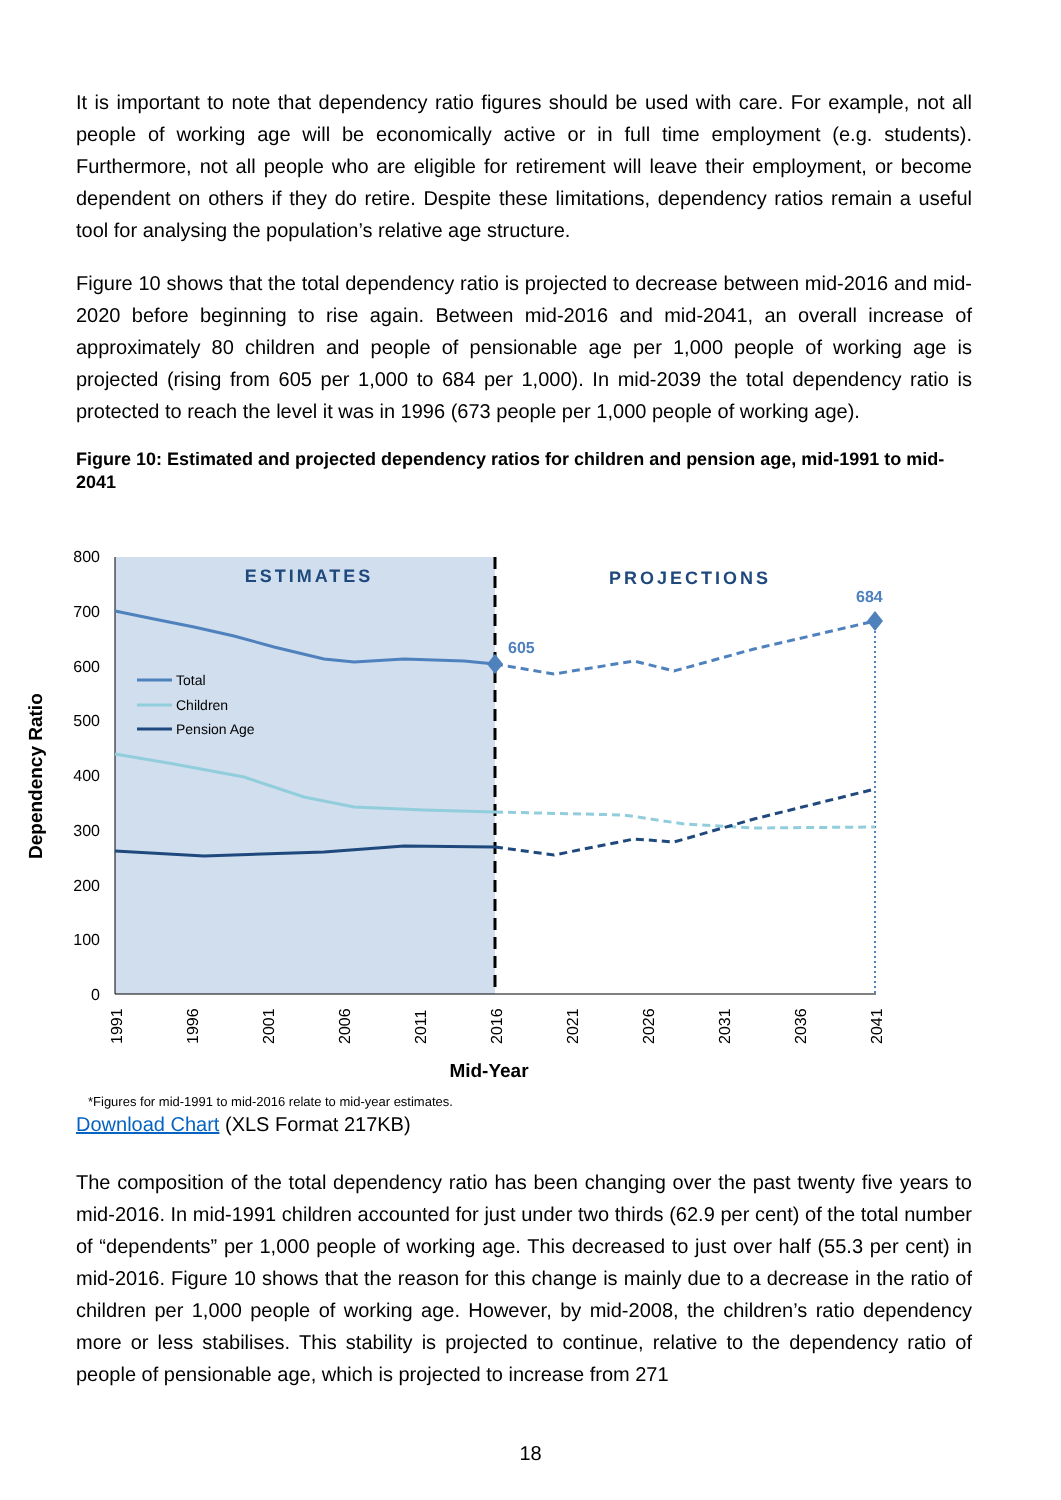It is important to note that dependency ratio figures should be used with care. For example, not all people of working age will be economically active or in full time employment (e.g. students). Furthermore, not all people who are eligible for retirement will leave their employment, or become dependent on others if they do retire. Despite these limitations, dependency ratios remain a useful tool for analysing the population’s relative age structure.
Figure 10 shows that the total dependency ratio is projected to decrease between mid-2016 and mid-2020 before beginning to rise again. Between mid-2016 and mid-2041, an overall increase of approximately 80 children and people of pensionable age per 1,000 people of working age is projected (rising from 605 per 1,000 to 684 per 1,000). In mid-2039 the total dependency ratio is protected to reach the level it was in 1996 (673 people per 1,000 people of working age).
Figure 10: Estimated and projected dependency ratios for children and pension age, mid-1991 to mid-2041
800
700
600
500
400
300
200
100
0
ESTIMATES
PROJECTIONS
605
684
Total
Children
Pension Age
1991
1996
2001
2006
2011
2016
2021
2026
2031
2036
2041
Dependency Ratio
Mid-Year
*Figures for mid-1991 to mid-2016 relate to mid-year estimates.
Download Chart (XLS Format 217KB)
The composition of the total dependency ratio has been changing over the past twenty five years to mid-2016. In mid-1991 children accounted for just under two thirds (62.9 per cent) of the total number of “dependents” per 1,000 people of working age. This decreased to just over half (55.3 per cent) in mid-2016. Figure 10 shows that the reason for this change is mainly due to a decrease in the ratio of children per 1,000 people of working age. However, by mid-2008, the children’s ratio dependency more or less stabilises. This stability is projected to continue, relative to the dependency ratio of people of pensionable age, which is projected to increase from 271
18